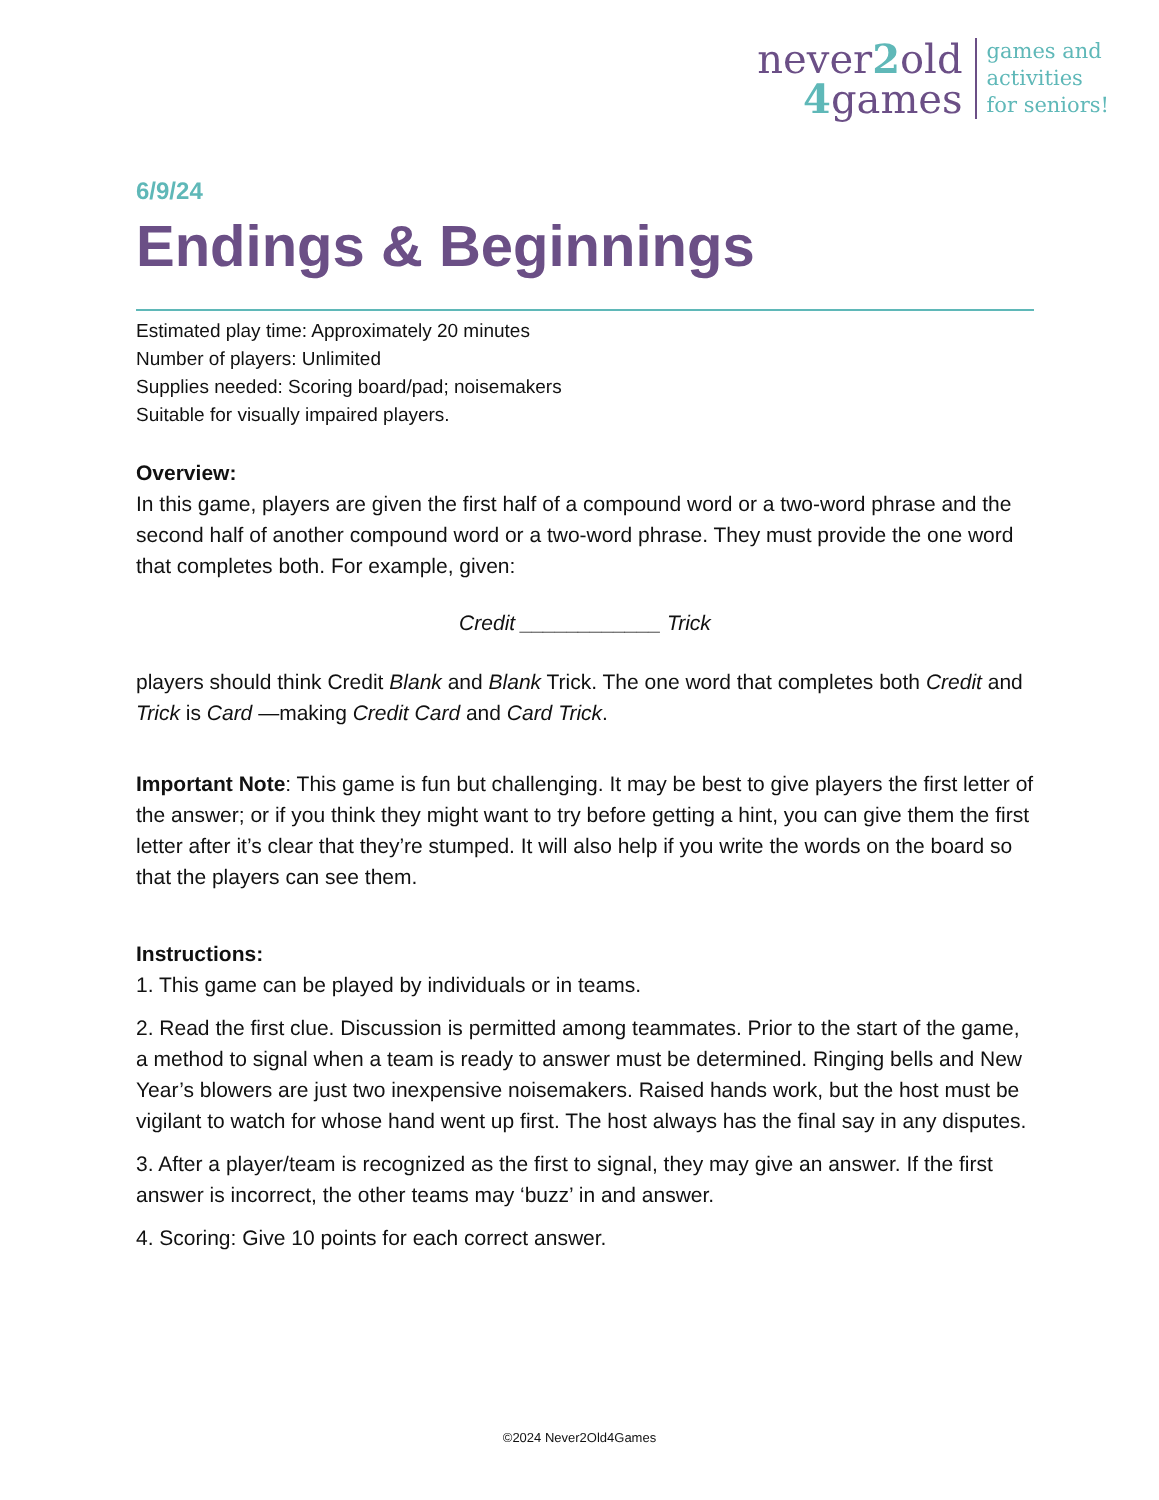never2old
4games
games and
activities
for seniors!
6/9/24
Endings & Beginnings
Estimated play time: Approximately 20 minutes
Number of players: Unlimited
Supplies needed: Scoring board/pad; noisemakers
Suitable for visually impaired players.
Overview:
In this game, players are given the first half of a compound word or a two-word phrase and the second half of another compound word or a two-word phrase. They must provide the one word that completes both. For example, given:
Credit ____________ Trick
players should think Credit Blank and Blank Trick. The one word that completes both Credit and Trick is Card —making Credit Card and Card Trick.
Important Note: This game is fun but challenging. It may be best to give players the first letter of the answer; or if you think they might want to try before getting a hint, you can give them the first letter after it’s clear that they’re stumped. It will also help if you write the words on the board so that the players can see them.
Instructions:
1. This game can be played by individuals or in teams.
2. Read the first clue. Discussion is permitted among teammates. Prior to the start of the game, a method to signal when a team is ready to answer must be determined. Ringing bells and New Year’s blowers are just two inexpensive noisemakers. Raised hands work, but the host must be vigilant to watch for whose hand went up first. The host always has the final say in any disputes.
3. After a player/team is recognized as the first to signal, they may give an answer. If the first answer is incorrect, the other teams may ‘buzz’ in and answer.
4. Scoring: Give 10 points for each correct answer.
©2024 Never2Old4Games